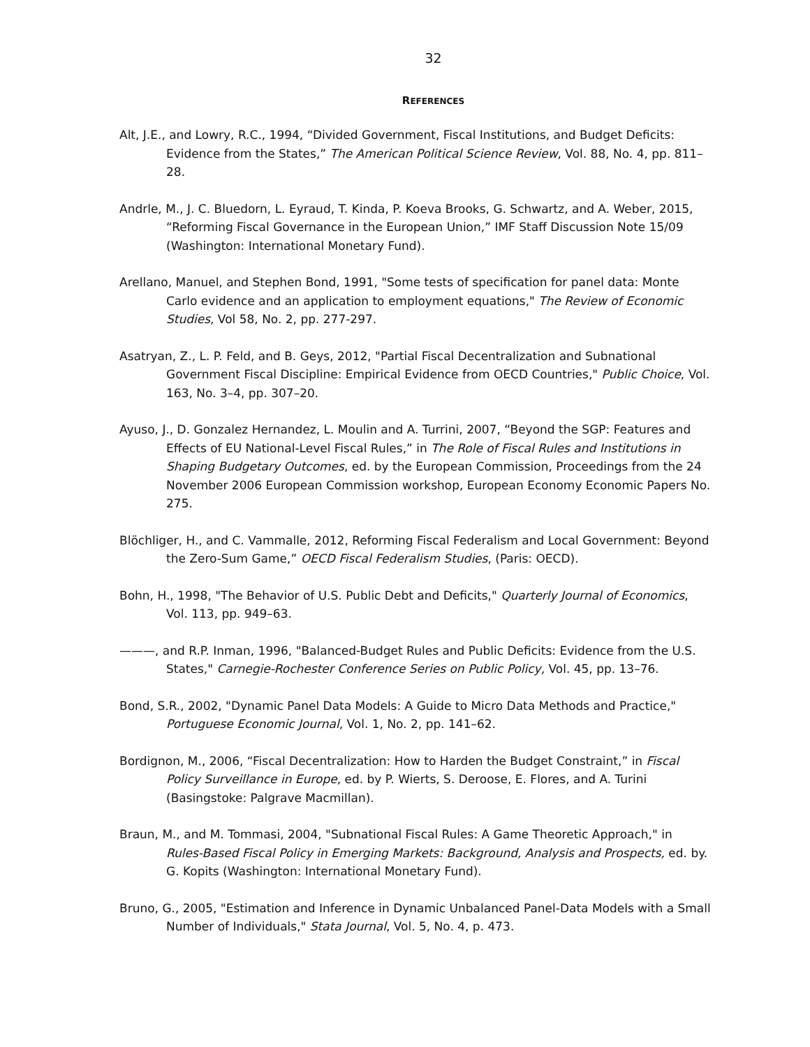32
REFERENCES
Alt, J.E., and Lowry, R.C., 1994, “Divided Government, Fiscal Institutions, and Budget Deficits: Evidence from the States,” The American Political Science Review, Vol. 88, No. 4, pp. 811–28.
Andrle, M., J. C. Bluedorn, L. Eyraud, T. Kinda, P. Koeva Brooks, G. Schwartz, and A. Weber, 2015, “Reforming Fiscal Governance in the European Union,” IMF Staff Discussion Note 15/09 (Washington: International Monetary Fund).
Arellano, Manuel, and Stephen Bond, 1991, "Some tests of specification for panel data: Monte Carlo evidence and an application to employment equations," The Review of Economic Studies, Vol 58, No. 2, pp. 277-297.
Asatryan, Z., L. P. Feld, and B. Geys, 2012, "Partial Fiscal Decentralization and Subnational Government Fiscal Discipline: Empirical Evidence from OECD Countries," Public Choice, Vol. 163, No. 3–4, pp. 307–20.
Ayuso, J., D. Gonzalez Hernandez, L. Moulin and A. Turrini, 2007, “Beyond the SGP: Features and Effects of EU National-Level Fiscal Rules,” in The Role of Fiscal Rules and Institutions in Shaping Budgetary Outcomes, ed. by the European Commission, Proceedings from the 24 November 2006 European Commission workshop, European Economy Economic Papers No. 275.
Blöchliger, H., and C. Vammalle, 2012, Reforming Fiscal Federalism and Local Government: Beyond the Zero-Sum Game,” OECD Fiscal Federalism Studies, (Paris: OECD).
Bohn, H., 1998, "The Behavior of U.S. Public Debt and Deficits," Quarterly Journal of Economics, Vol. 113, pp. 949–63.
———, and R.P. Inman, 1996, "Balanced-Budget Rules and Public Deficits: Evidence from the U.S. States," Carnegie-Rochester Conference Series on Public Policy, Vol. 45, pp. 13–76.
Bond, S.R., 2002, "Dynamic Panel Data Models: A Guide to Micro Data Methods and Practice," Portuguese Economic Journal, Vol. 1, No. 2, pp. 141–62.
Bordignon, M., 2006, “Fiscal Decentralization: How to Harden the Budget Constraint,” in Fiscal Policy Surveillance in Europe, ed. by P. Wierts, S. Deroose, E. Flores, and A. Turini (Basingstoke: Palgrave Macmillan).
Braun, M., and M. Tommasi, 2004, "Subnational Fiscal Rules: A Game Theoretic Approach," in Rules-Based Fiscal Policy in Emerging Markets: Background, Analysis and Prospects, ed. by. G. Kopits (Washington: International Monetary Fund).
Bruno, G., 2005, "Estimation and Inference in Dynamic Unbalanced Panel-Data Models with a Small Number of Individuals," Stata Journal, Vol. 5, No. 4, p. 473.